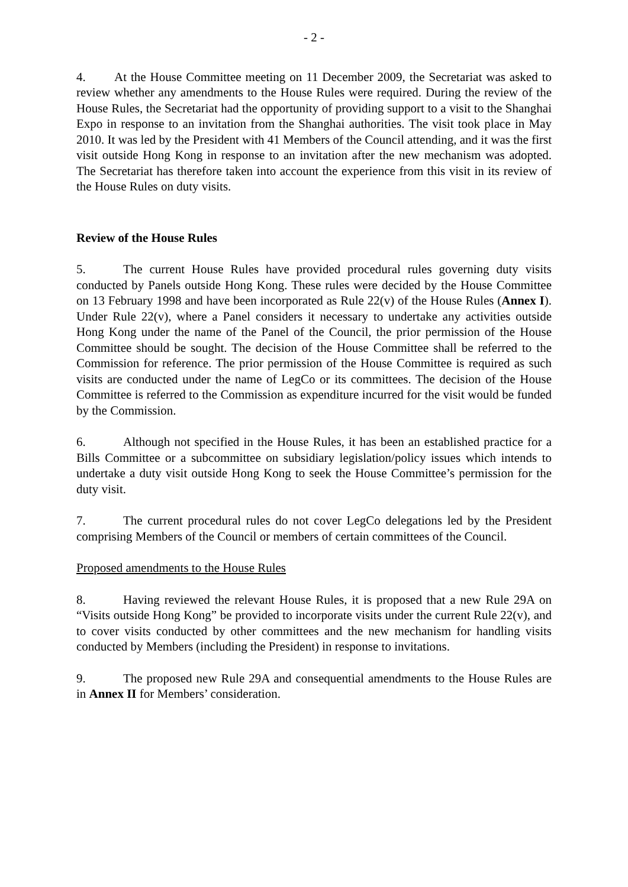- 2 -
4. At the House Committee meeting on 11 December 2009, the Secretariat was asked to review whether any amendments to the House Rules were required. During the review of the House Rules, the Secretariat had the opportunity of providing support to a visit to the Shanghai Expo in response to an invitation from the Shanghai authorities. The visit took place in May 2010. It was led by the President with 41 Members of the Council attending, and it was the first visit outside Hong Kong in response to an invitation after the new mechanism was adopted. The Secretariat has therefore taken into account the experience from this visit in its review of the House Rules on duty visits.
Review of the House Rules
5. The current House Rules have provided procedural rules governing duty visits conducted by Panels outside Hong Kong. These rules were decided by the House Committee on 13 February 1998 and have been incorporated as Rule 22(v) of the House Rules (Annex I). Under Rule 22(v), where a Panel considers it necessary to undertake any activities outside Hong Kong under the name of the Panel of the Council, the prior permission of the House Committee should be sought. The decision of the House Committee shall be referred to the Commission for reference. The prior permission of the House Committee is required as such visits are conducted under the name of LegCo or its committees. The decision of the House Committee is referred to the Commission as expenditure incurred for the visit would be funded by the Commission.
6. Although not specified in the House Rules, it has been an established practice for a Bills Committee or a subcommittee on subsidiary legislation/policy issues which intends to undertake a duty visit outside Hong Kong to seek the House Committee’s permission for the duty visit.
7. The current procedural rules do not cover LegCo delegations led by the President comprising Members of the Council or members of certain committees of the Council.
Proposed amendments to the House Rules
8. Having reviewed the relevant House Rules, it is proposed that a new Rule 29A on “Visits outside Hong Kong” be provided to incorporate visits under the current Rule 22(v), and to cover visits conducted by other committees and the new mechanism for handling visits conducted by Members (including the President) in response to invitations.
9. The proposed new Rule 29A and consequential amendments to the House Rules are in Annex II for Members’ consideration.